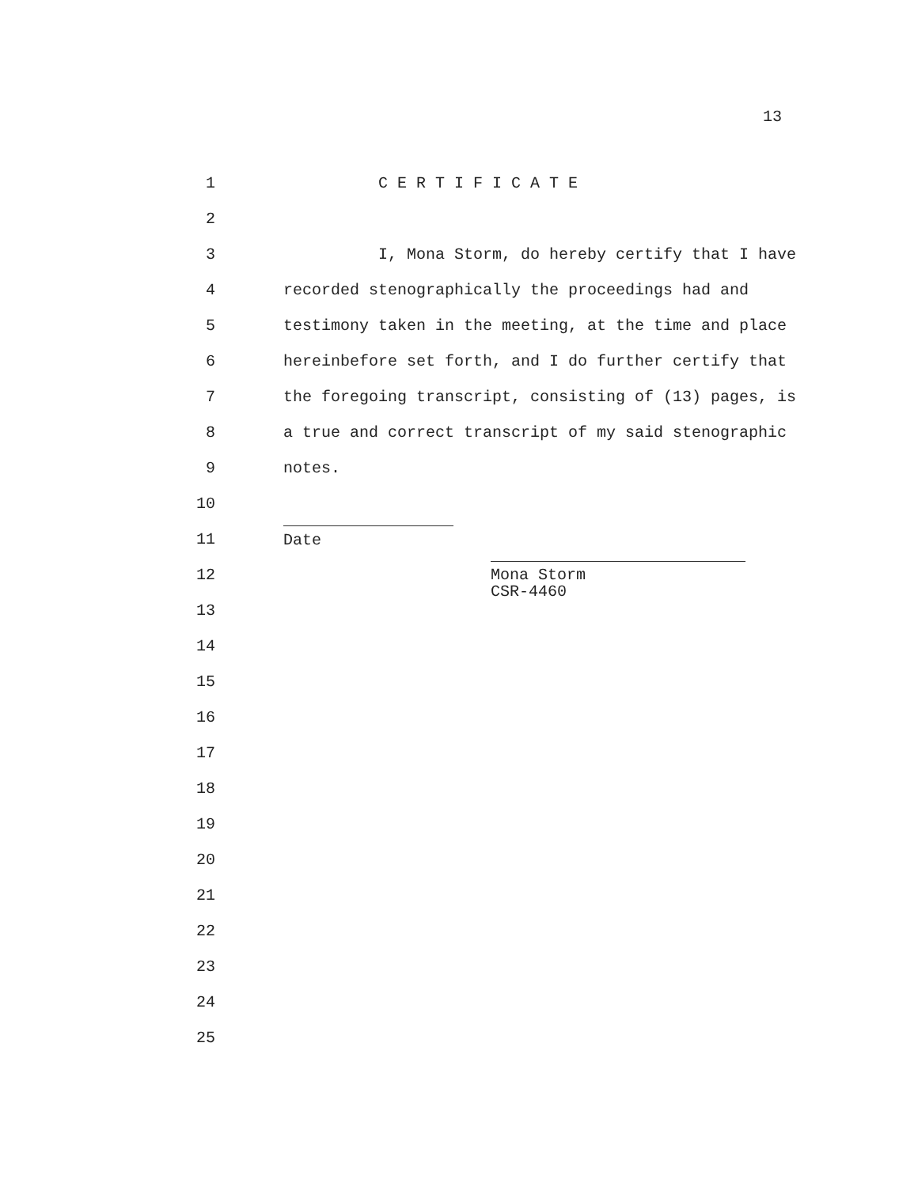13
1 C E R T I F I C A T E
2
3 I, Mona Storm, do hereby certify that I have
4 recorded stenographically the proceedings had and
5 testimony taken in the meeting, at the time and place
6 hereinbefore set forth, and I do further certify that
7 the foregoing transcript, consisting of (13) pages, is
8 a true and correct transcript of my said stenographic
9 notes.
10
11 Date
12 Mona Storm
CSR-4460
13
14
15
16
17
18
19
20
21
22
23
24
25